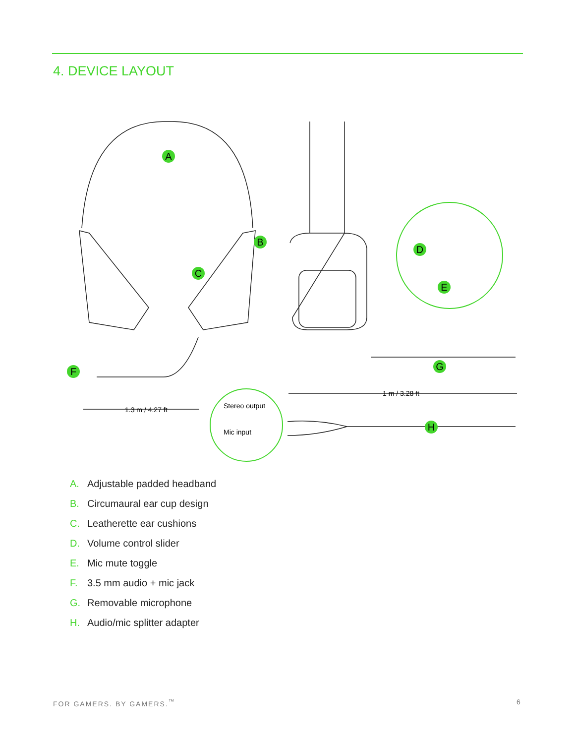4. DEVICE LAYOUT
A
B
C
D
E
F
G
H
1.3 m / 4.27 ft
1 m / 3.28 ft
Stereo output
Mic input
A. Adjustable padded headband
B. Circumaural ear cup design
C. Leatherette ear cushions
D. Volume control slider
E. Mic mute toggle
F. 3.5 mm audio + mic jack
G. Removable microphone
H. Audio/mic splitter adapter
FOR GAMERS. BY GAMERS.<sup>™</sup> 6